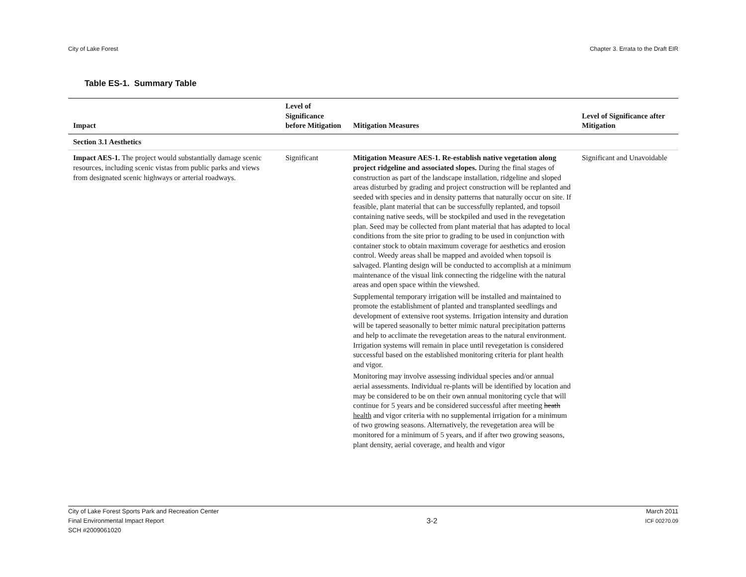City of Lake Forest Chapter 3. Errata to the Draft EIR
Table ES-1. Summary Table
| Impact | Level of Significance before Mitigation | Mitigation Measures | Level of Significance after Mitigation |
| --- | --- | --- | --- |
| Section 3.1 Aesthetics | | | |
| Impact AES-1. The project would substantially damage scenic resources, including scenic vistas from public parks and views from designated scenic highways or arterial roadways. | Significant | Mitigation Measure AES-1. Re-establish native vegetation along project ridgeline and associated slopes. During the final stages of construction as part of the landscape installation, ridgeline and sloped areas disturbed by grading and project construction will be replanted and seeded with species and in density patterns that naturally occur on site. If feasible, plant material that can be successfully replanted, and topsoil containing native seeds, will be stockpiled and used in the revegetation plan. Seed may be collected from plant material that has adapted to local conditions from the site prior to grading to be used in conjunction with container stock to obtain maximum coverage for aesthetics and erosion control. Weedy areas shall be mapped and avoided when topsoil is salvaged. Planting design will be conducted to accomplish at a minimum maintenance of the visual link connecting the ridgeline with the natural areas and open space within the viewshed. Supplemental temporary irrigation will be installed and maintained to promote the establishment of planted and transplanted seedlings and development of extensive root systems. Irrigation intensity and duration will be tapered seasonally to better mimic natural precipitation patterns and help to acclimate the revegetation areas to the natural environment. Irrigation systems will remain in place until revegetation is considered successful based on the established monitoring criteria for plant health and vigor. Monitoring may involve assessing individual species and/or annual aerial assessments. Individual re-plants will be identified by location and may be considered to be on their own annual monitoring cycle that will continue for 5 years and be considered successful after meeting heath health and vigor criteria with no supplemental irrigation for a minimum of two growing seasons. Alternatively, the revegetation area will be monitored for a minimum of 5 years, and if after two growing seasons, plant density, aerial coverage, and health and vigor | Significant and Unavoidable |
City of Lake Forest Sports Park and Recreation Center
Final Environmental Impact Report
SCH #2009061020
3-2
March 2011
ICF 00270.09